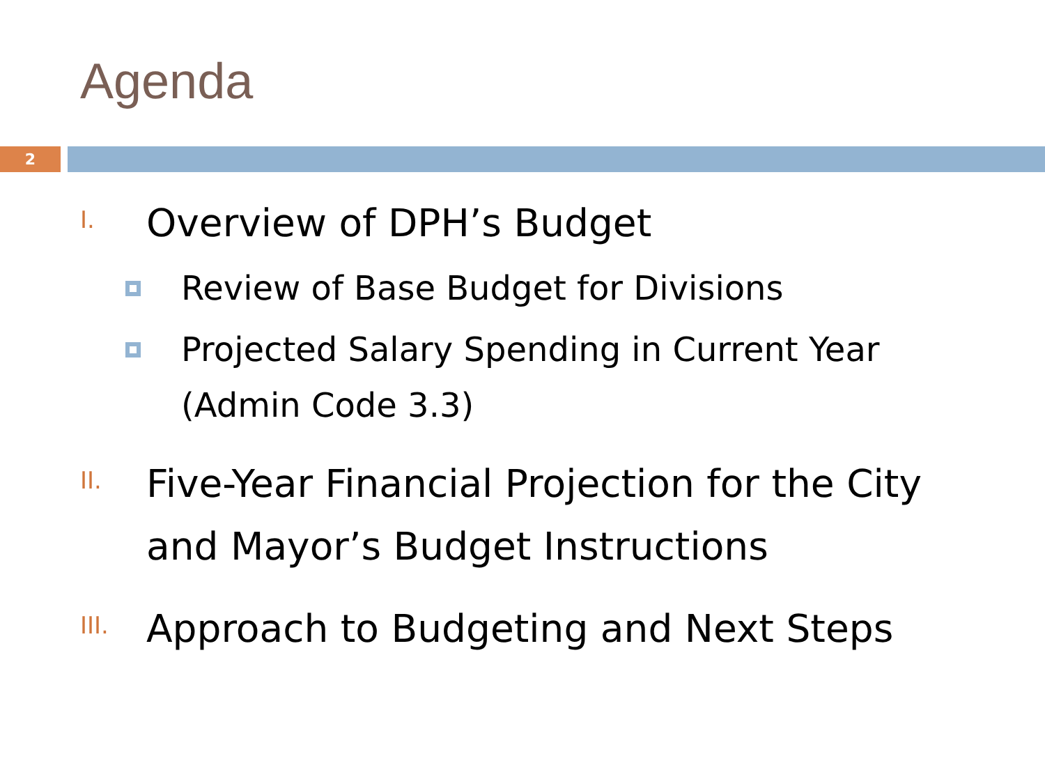Agenda
2
I.
Overview of DPH’s Budget
Review of Base Budget for Divisions
Projected Salary Spending in Current Year (Admin Code 3.3)
II.
Five-Year Financial Projection for the City and Mayor’s Budget Instructions
III.
Approach to Budgeting and Next Steps